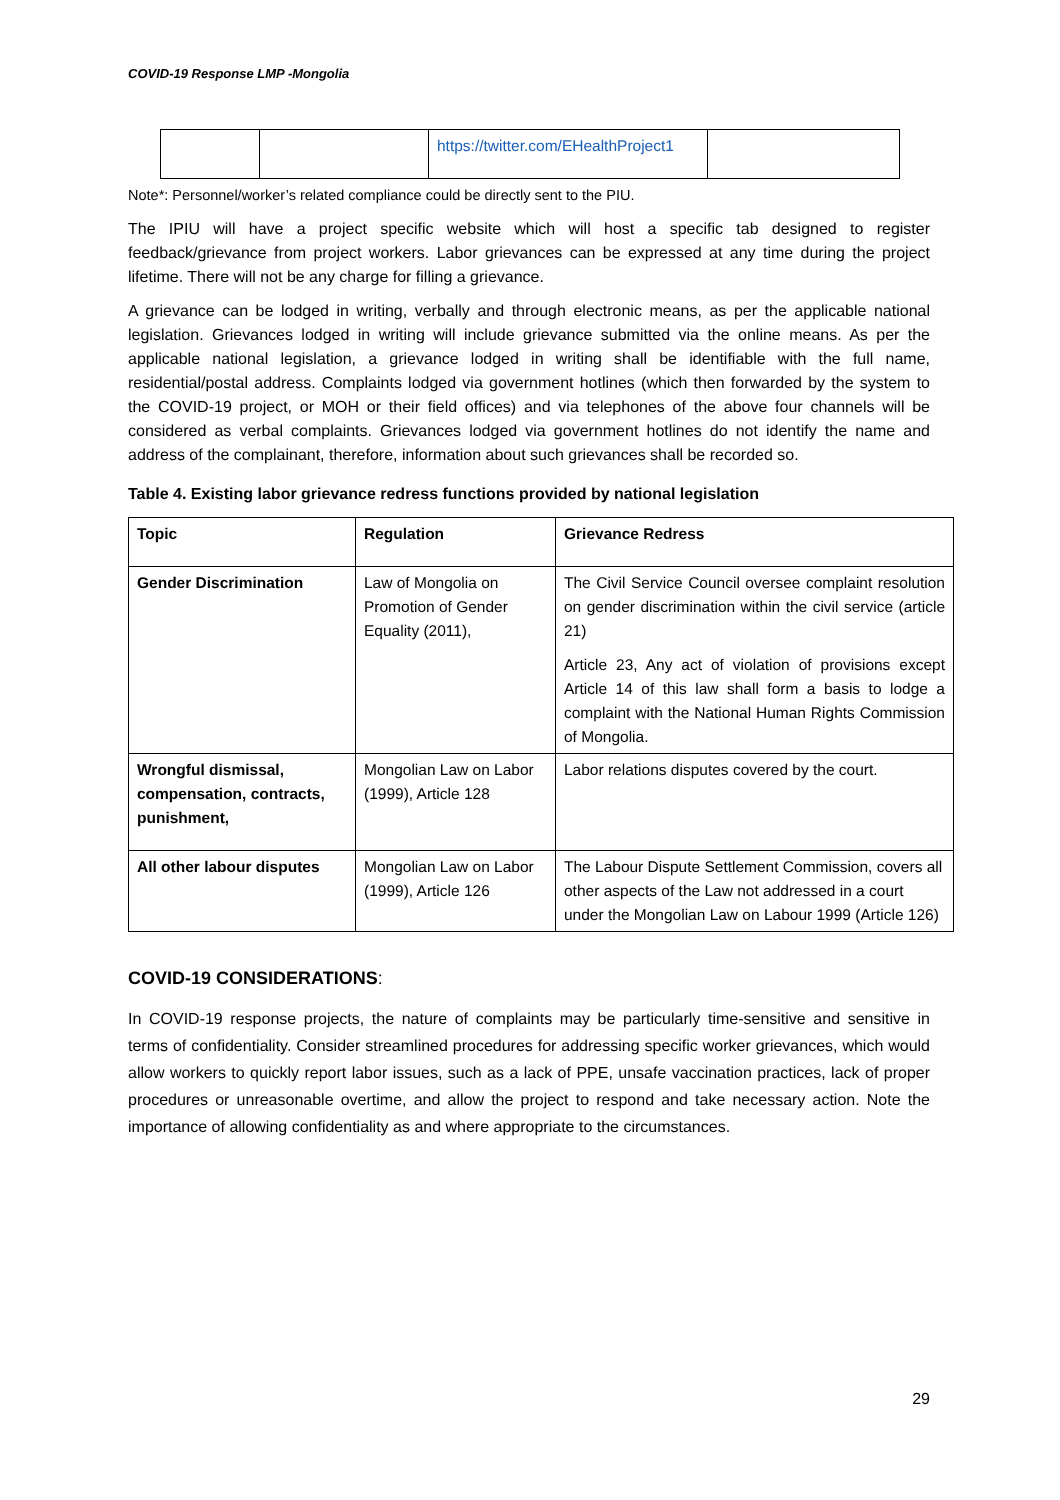COVID-19 Response LMP -Mongolia
| | | https://twitter.com/EHealthProject1 | |
Note*: Personnel/worker’s related compliance could be directly sent to the PIU.
The IPIU will have a project specific website which will host a specific tab designed to register feedback/grievance from project workers. Labor grievances can be expressed at any time during the project lifetime. There will not be any charge for filling a grievance.
A grievance can be lodged in writing, verbally and through electronic means, as per the applicable national legislation. Grievances lodged in writing will include grievance submitted via the online means. As per the applicable national legislation, a grievance lodged in writing shall be identifiable with the full name, residential/postal address. Complaints lodged via government hotlines (which then forwarded by the system to the COVID-19 project, or MOH or their field offices) and via telephones of the above four channels will be considered as verbal complaints. Grievances lodged via government hotlines do not identify the name and address of the complainant, therefore, information about such grievances shall be recorded so.
Table 4. Existing labor grievance redress functions provided by national legislation
| Topic | Regulation | Grievance Redress |
| --- | --- | --- |
| Gender Discrimination | Law of Mongolia on Promotion of Gender Equality (2011), | The Civil Service Council oversee complaint resolution on gender discrimination within the civil service (article 21) Article 23, Any act of violation of provisions except Article 14 of this law shall form a basis to lodge a complaint with the National Human Rights Commission of Mongolia. |
| Wrongful dismissal, compensation, contracts, punishment, | Mongolian Law on Labor (1999), Article 128 | Labor relations disputes covered by the court. |
| All other labour disputes | Mongolian Law on Labor (1999), Article 126 | The Labour Dispute Settlement Commission, covers all other aspects of the Law not addressed in a court under the Mongolian Law on Labour 1999 (Article 126) |
COVID-19 CONSIDERATIONS:
In COVID-19 response projects, the nature of complaints may be particularly time-sensitive and sensitive in terms of confidentiality. Consider streamlined procedures for addressing specific worker grievances, which would allow workers to quickly report labor issues, such as a lack of PPE, unsafe vaccination practices, lack of proper procedures or unreasonable overtime, and allow the project to respond and take necessary action. Note the importance of allowing confidentiality as and where appropriate to the circumstances.
29